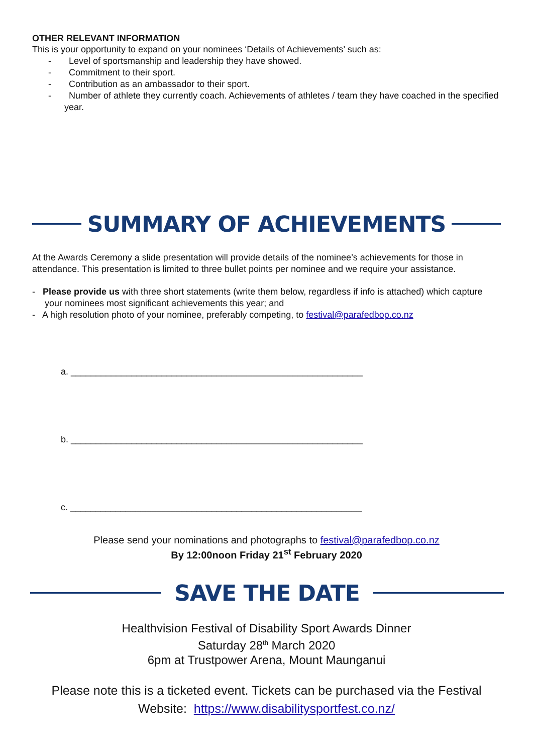OTHER RELEVANT INFORMATION
This is your opportunity to expand on your nominees ‘Details of Achievements’ such as:
- Level of sportsmanship and leadership they have showed.
- Commitment to their sport.
- Contribution as an ambassador to their sport.
- Number of athlete they currently coach. Achievements of athletes / team they have coached in the specified year.
SUMMARY OF ACHIEVEMENTS
At the Awards Ceremony a slide presentation will provide details of the nominee’s achievements for those in attendance. This presentation is limited to three bullet points per nominee and we require your assistance.
- Please provide us with three short statements (write them below, regardless if info is attached) which capture your nominees most significant achievements this year; and
- A high resolution photo of your nominee, preferably competing, to festival@parafedbop.co.nz
a. __________________________________________________________
b. __________________________________________________________
c. __________________________________________________________
Please send your nominations and photographs to festival@parafedbop.co.nz
By 12:00noon Friday 21<sup>st</sup> February 2020
SAVE THE DATE
Healthvision Festival of Disability Sport Awards Dinner
Saturday 28<sup>th</sup> March 2020
6pm at Trustpower Arena, Mount Maunganui
Please note this is a ticketed event. Tickets can be purchased via the Festival
Website: https://www.disabilitysportfest.co.nz/